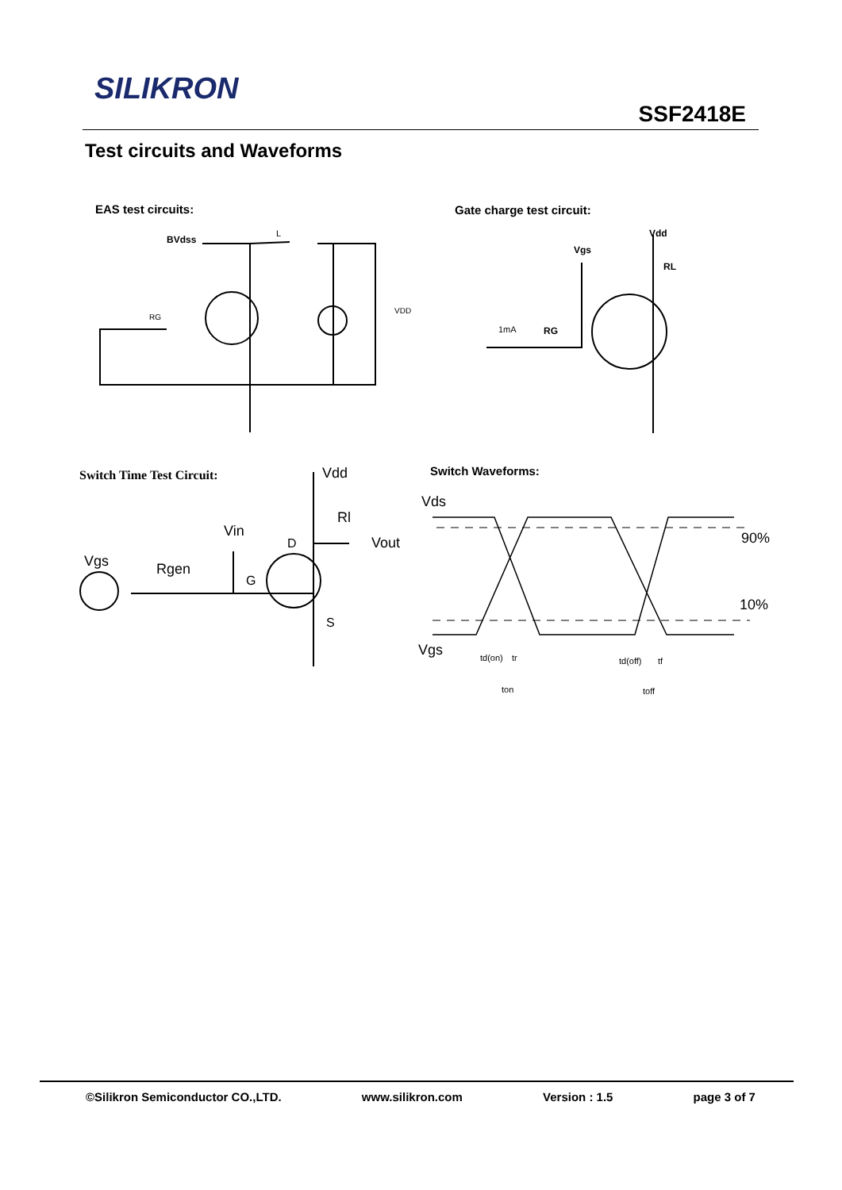SILIKRON
SSF2418E
Test circuits and Waveforms
EAS test circuits:
BVdss
L
VDD
RG
Gate charge test circuit:
Vdd
Vgs
RL
1mA
RG
Switch Time Test Circuit:
Vdd
Rl
Vin
Vout
D
G
S
Vgs
Rgen
Switch Waveforms:
Vds
Vgs
90%
10%
td(on)
tr
td(off)
tf
ton
toff
©Silikron Semiconductor CO.,LTD. www.silikron.com Version : 1.5 page 3 of 7